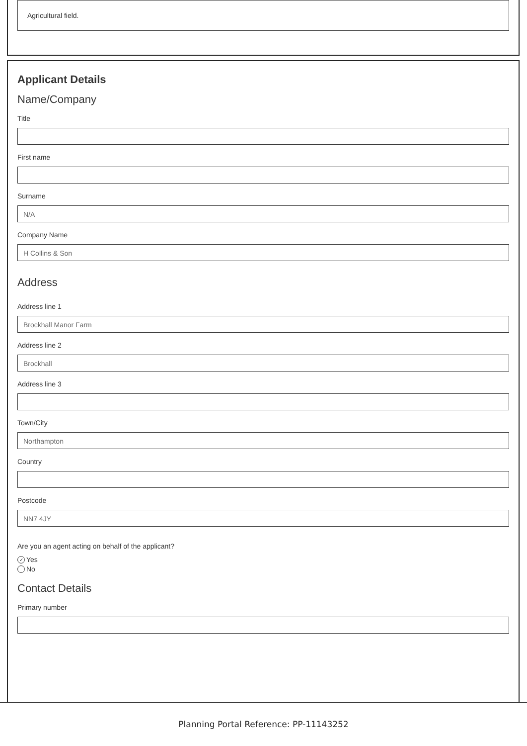Agricultural field.
Applicant Details
Name/Company
Title
First name
Surname
N/A
Company Name
H Collins & Son
Address
Address line 1
Brockhall Manor Farm
Address line 2
Brockhall
Address line 3
Town/City
Northampton
Country
Postcode
NN7 4JY
Are you an agent acting on behalf of the applicant?
✓ Yes
No
Contact Details
Primary number
Planning Portal Reference: PP-11143252